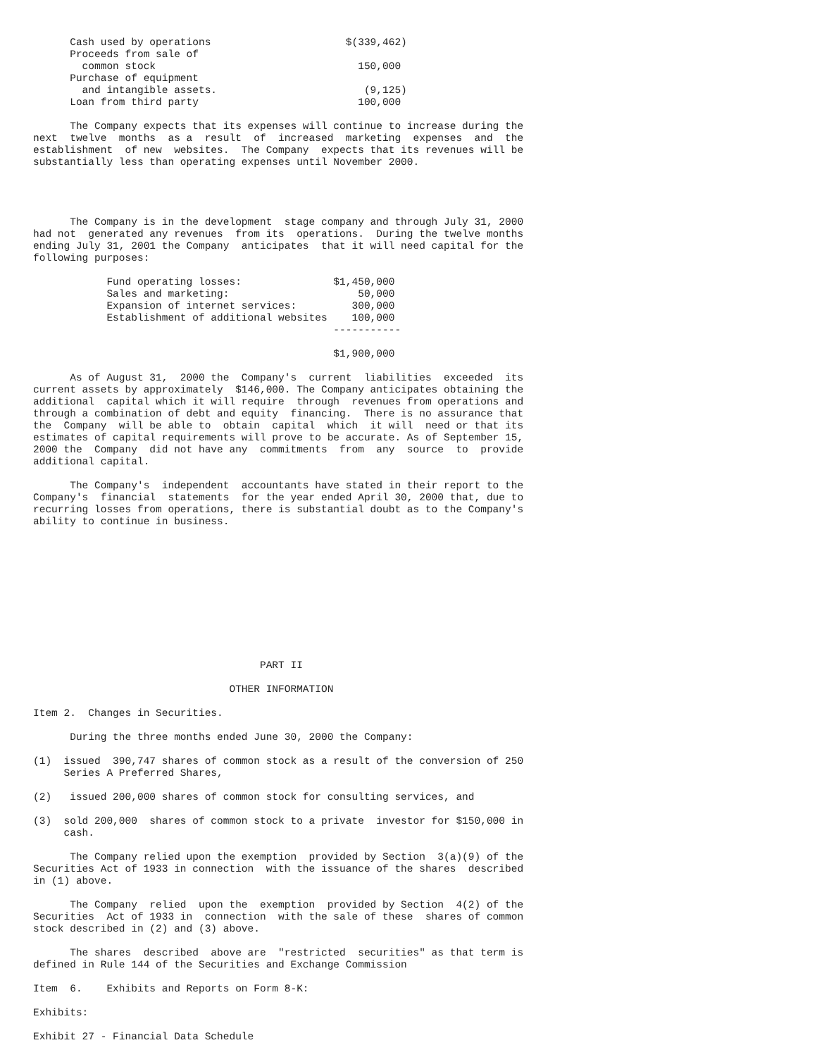Cash used by operations                      $(339,462)
      Proceeds from sale of
        common stock                                 150,000
      Purchase of equipment
        and intangible assets.                        (9,125)
      Loan from third party                          100,000

      The Company expects that its expenses will continue to increase during the
next  twelve  months  as a  result  of  increased  marketing  expenses  and  the
establishment  of new  websites.  The Company  expects that its revenues will be
substantially less than operating expenses until November 2000.




      The Company is in the development  stage company and through July 31, 2000
had not  generated any revenues  from its  operations.  During the twelve months
ending July 31, 2001 the Company  anticipates  that it will need capital for the
following purposes:

            Fund operating losses:               $1,450,000
            Sales and marketing:                     50,000
            Expansion of internet services:         300,000
            Establishment of additional websites    100,000
                                                 -----------

                                                 $1,900,000

      As of August 31,  2000 the  Company's  current  liabilities  exceeded  its
current assets by approximately  $146,000. The Company anticipates obtaining the
additional  capital which it will require  through  revenues from operations and
through a combination of debt and equity  financing.  There is no assurance that
the  Company  will be able to  obtain  capital  which  it will  need or that its
estimates of capital requirements will prove to be accurate. As of September 15,
2000 the  Company  did not have any  commitments  from  any  source  to  provide
additional capital.

      The Company's  independent  accountants have stated in their report to the
Company's  financial  statements  for the year ended April 30, 2000 that, due to
recurring losses from operations, there is substantial doubt as to the Company's
ability to continue in business.











                                     PART II

                                OTHER INFORMATION

Item 2.  Changes in Securities.

      During the three months ended June 30, 2000 the Company:

(1)  issued  390,747 shares of common stock as a result of the conversion of 250
     Series A Preferred Shares,

(2)   issued 200,000 shares of common stock for consulting services, and

(3)  sold 200,000  shares of common stock to a private  investor for $150,000 in
     cash.

      The Company relied upon the exemption  provided by Section  3(a)(9) of the
Securities Act of 1933 in connection  with the issuance of the shares  described
in (1) above.

      The Company  relied  upon the  exemption  provided by Section  4(2) of the
Securities  Act of 1933 in  connection  with the sale of these  shares of common
stock described in (2) and (3) above.

      The shares  described  above are  "restricted  securities" as that term is
defined in Rule 144 of the Securities and Exchange Commission

Item  6.    Exhibits and Reports on Form 8-K:

Exhibits:

Exhibit 27 - Financial Data Schedule